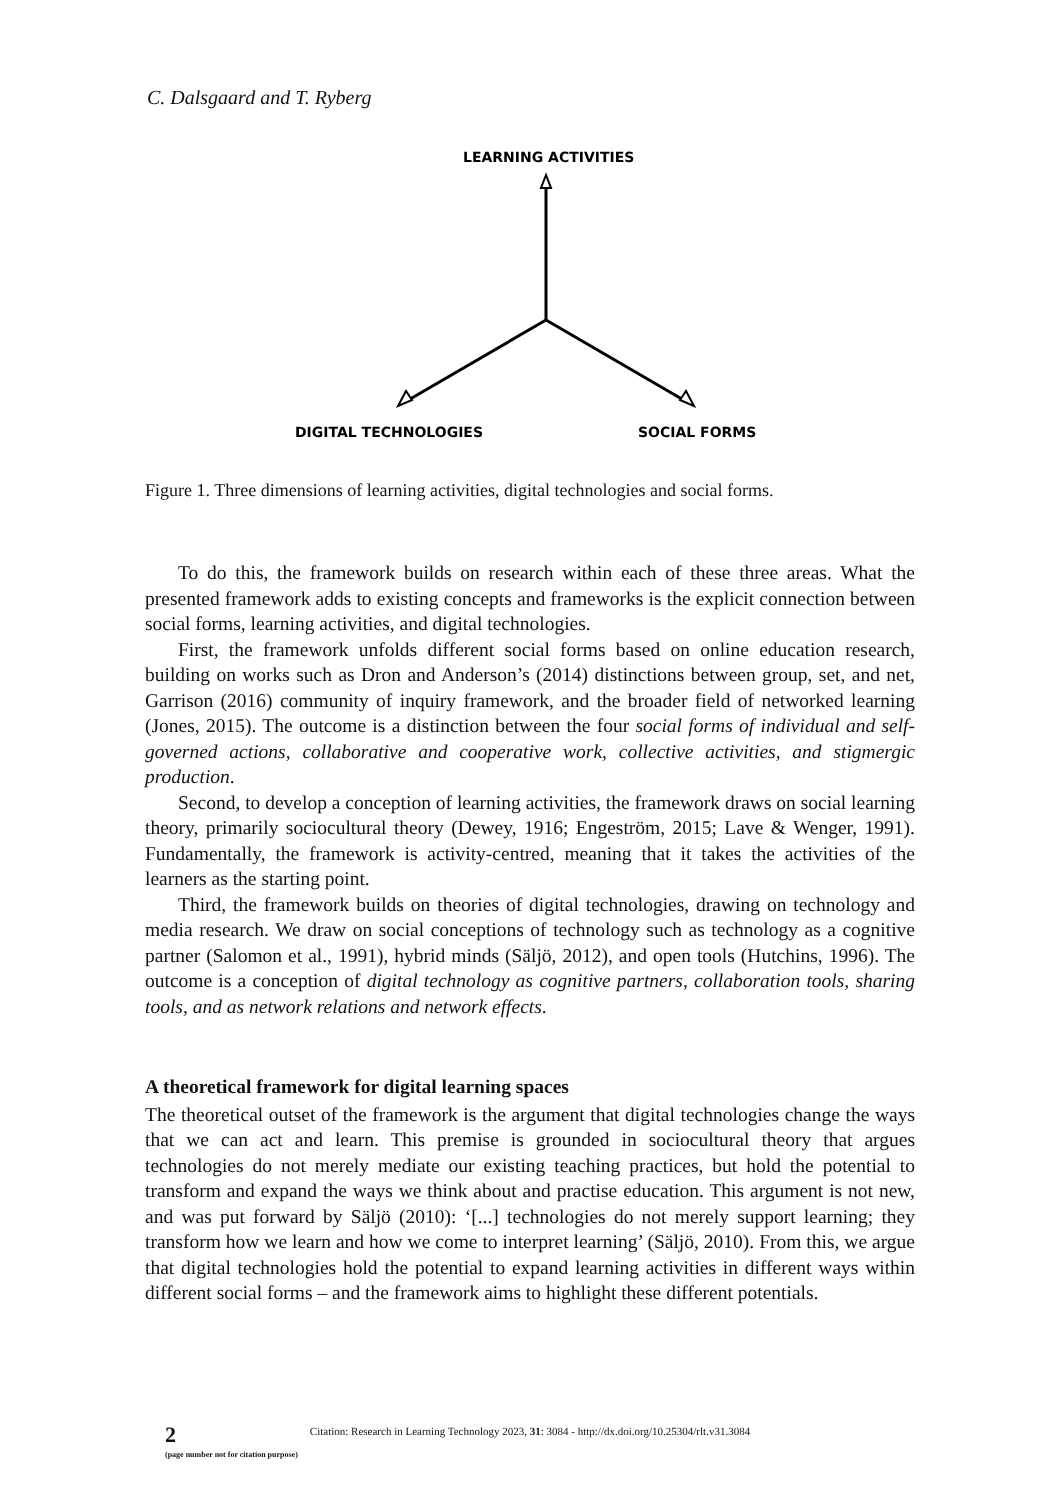C. Dalsgaard and T. Ryberg
LEARNING ACTIVITIES
DIGITAL TECHNOLOGIES
SOCIAL FORMS
Figure 1. Three dimensions of learning activities, digital technologies and social forms.
To do this, the framework builds on research within each of these three areas. What the presented framework adds to existing concepts and frameworks is the explicit connection between social forms, learning activities, and digital technologies.
First, the framework unfolds different social forms based on online education research, building on works such as Dron and Anderson’s (2014) distinctions between group, set, and net, Garrison (2016) community of inquiry framework, and the broader field of networked learning (Jones, 2015). The outcome is a distinction between the four social forms of individual and self-governed actions, collaborative and cooperative work, collective activities, and stigmergic production.
Second, to develop a conception of learning activities, the framework draws on social learning theory, primarily sociocultural theory (Dewey, 1916; Engeström, 2015; Lave & Wenger, 1991). Fundamentally, the framework is activity-centred, meaning that it takes the activities of the learners as the starting point.
Third, the framework builds on theories of digital technologies, drawing on technology and media research. We draw on social conceptions of technology such as technology as a cognitive partner (Salomon et al., 1991), hybrid minds (Säljö, 2012), and open tools (Hutchins, 1996). The outcome is a conception of digital technology as cognitive partners, collaboration tools, sharing tools, and as network relations and network effects.
A theoretical framework for digital learning spaces
The theoretical outset of the framework is the argument that digital technologies change the ways that we can act and learn. This premise is grounded in sociocultural theory that argues technologies do not merely mediate our existing teaching practices, but hold the potential to transform and expand the ways we think about and practise education. This argument is not new, and was put forward by Säljö (2010): ‘[...] technologies do not merely support learning; they transform how we learn and how we come to interpret learning’ (Säljö, 2010). From this, we argue that digital technologies hold the potential to expand learning activities in different ways within different social forms – and the framework aims to highlight these different potentials.
2
(page number not for citation purpose)
Citation: Research in Learning Technology 2023, 31: 3084 - http://dx.doi.org/10.25304/rlt.v31.3084